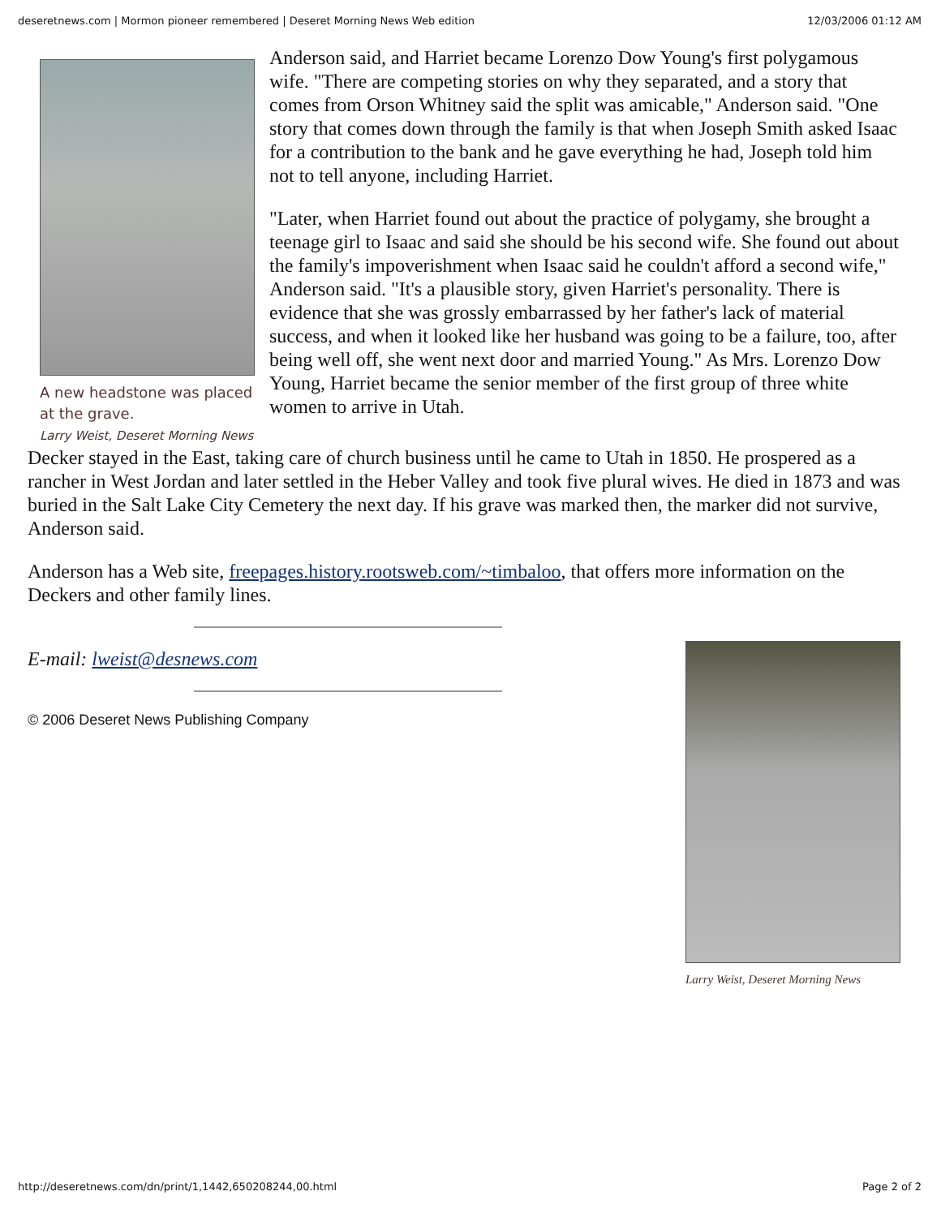deseretnews.com | Mormon pioneer remembered | Deseret Morning News Web edition 12/03/2006 01:12 AM
A new headstone was placed at the grave.
Larry Weist, Deseret Morning News
Anderson said, and Harriet became Lorenzo Dow Young's first polygamous wife. "There are competing stories on why they separated, and a story that comes from Orson Whitney said the split was amicable," Anderson said. "One story that comes down through the family is that when Joseph Smith asked Isaac for a contribution to the bank and he gave everything he had, Joseph told him not to tell anyone, including Harriet.
"Later, when Harriet found out about the practice of polygamy, she brought a teenage girl to Isaac and said she should be his second wife. She found out about the family's impoverishment when Isaac said he couldn't afford a second wife," Anderson said. "It's a plausible story, given Harriet's personality. There is evidence that she was grossly embarrassed by her father's lack of material success, and when it looked like her husband was going to be a failure, too, after being well off, she went next door and married Young." As Mrs. Lorenzo Dow Young, Harriet became the senior member of the first group of three white women to arrive in Utah.
Decker stayed in the East, taking care of church business until he came to Utah in 1850. He prospered as a rancher in West Jordan and later settled in the Heber Valley and took five plural wives. He died in 1873 and was buried in the Salt Lake City Cemetery the next day. If his grave was marked then, the marker did not survive, Anderson said.
Anderson has a Web site, freepages.history.rootsweb.com/~timbaloo, that offers more information on the Deckers and other family lines.
Larry Weist, Deseret Morning News
E-mail: lweist@desnews.com
© 2006 Deseret News Publishing Company
http://deseretnews.com/dn/print/1,1442,650208244,00.html Page 2 of 2